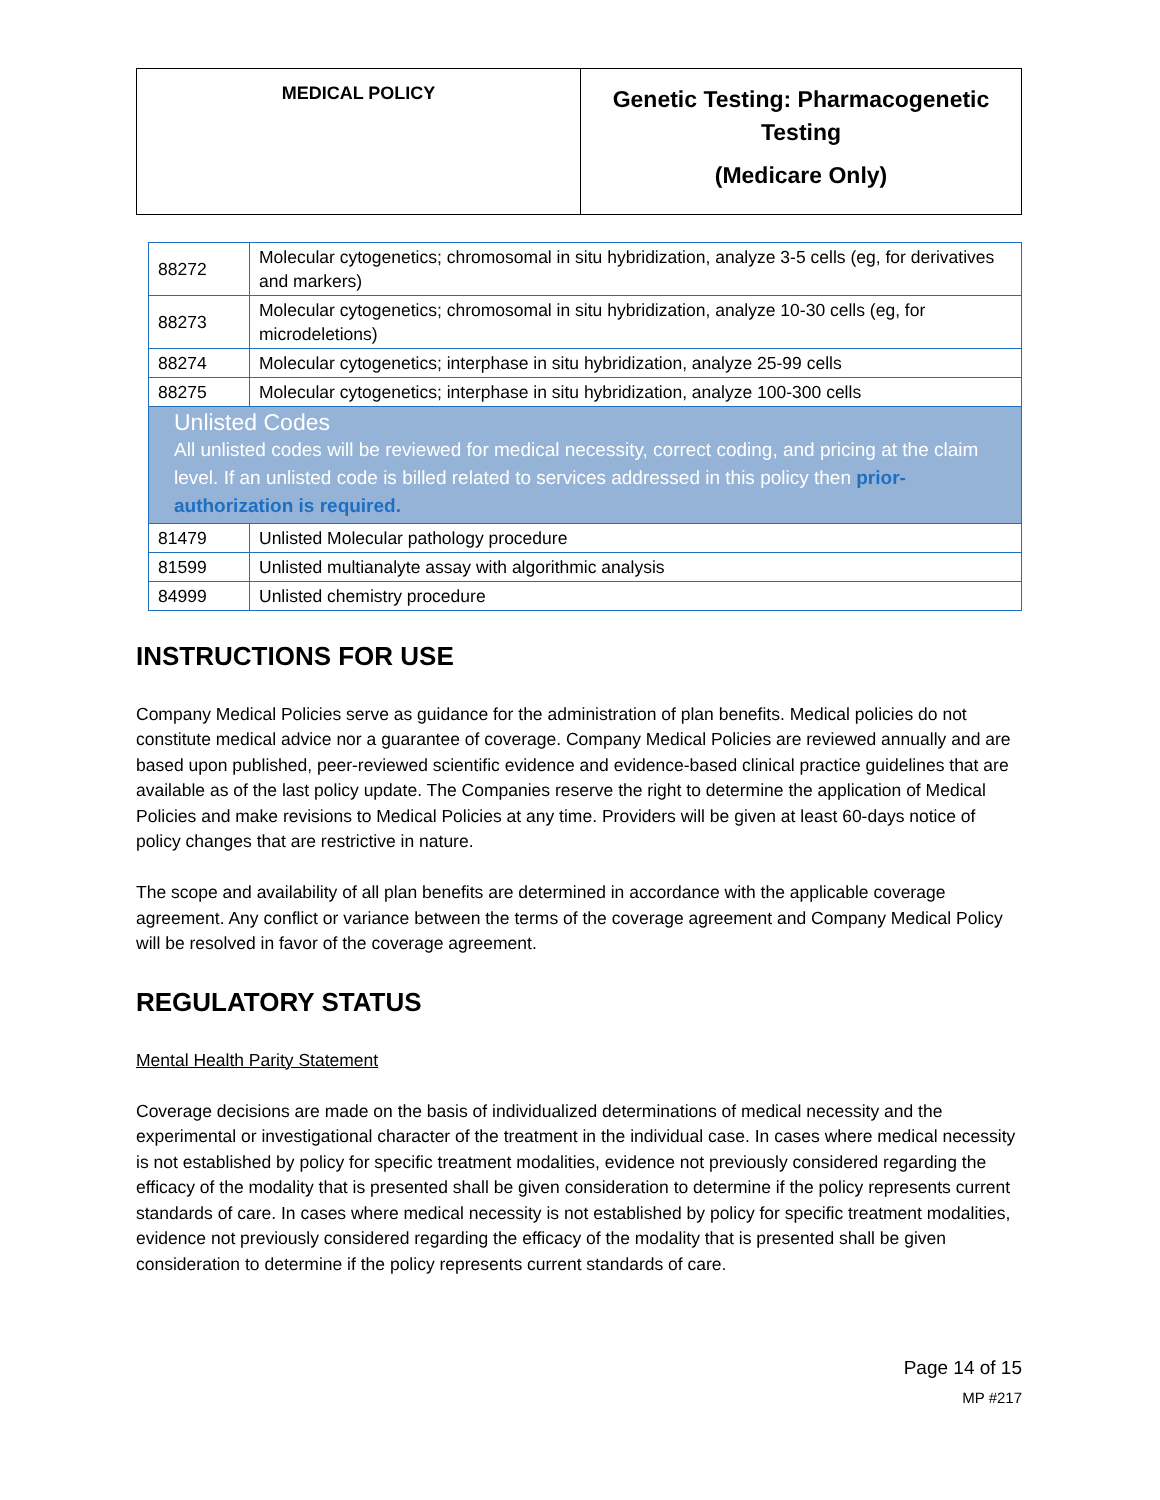| MEDICAL POLICY | Genetic Testing: Pharmacogenetic Testing (Medicare Only) |
| 88272 | Molecular cytogenetics; chromosomal in situ hybridization, analyze 3-5 cells (eg, for derivatives and markers) |
| 88273 | Molecular cytogenetics; chromosomal in situ hybridization, analyze 10-30 cells (eg, for microdeletions) |
| 88274 | Molecular cytogenetics; interphase in situ hybridization, analyze 25-99 cells |
| 88275 | Molecular cytogenetics; interphase in situ hybridization, analyze 100-300 cells |
| Unlisted Codes All unlisted codes will be reviewed for medical necessity, correct coding, and pricing at the claim level. If an unlisted code is billed related to services addressed in this policy then prior-authorization is required. | |
| 81479 | Unlisted Molecular pathology procedure |
| 81599 | Unlisted multianalyte assay with algorithmic analysis |
| 84999 | Unlisted chemistry procedure |
INSTRUCTIONS FOR USE
Company Medical Policies serve as guidance for the administration of plan benefits. Medical policies do not constitute medical advice nor a guarantee of coverage. Company Medical Policies are reviewed annually and are based upon published, peer-reviewed scientific evidence and evidence-based clinical practice guidelines that are available as of the last policy update. The Companies reserve the right to determine the application of Medical Policies and make revisions to Medical Policies at any time. Providers will be given at least 60-days notice of policy changes that are restrictive in nature.
The scope and availability of all plan benefits are determined in accordance with the applicable coverage agreement. Any conflict or variance between the terms of the coverage agreement and Company Medical Policy will be resolved in favor of the coverage agreement.
REGULATORY STATUS
Mental Health Parity Statement
Coverage decisions are made on the basis of individualized determinations of medical necessity and the experimental or investigational character of the treatment in the individual case. In cases where medical necessity is not established by policy for specific treatment modalities, evidence not previously considered regarding the efficacy of the modality that is presented shall be given consideration to determine if the policy represents current standards of care. In cases where medical necessity is not established by policy for specific treatment modalities, evidence not previously considered regarding the efficacy of the modality that is presented shall be given consideration to determine if the policy represents current standards of care.
Page 14 of 15
MP #217